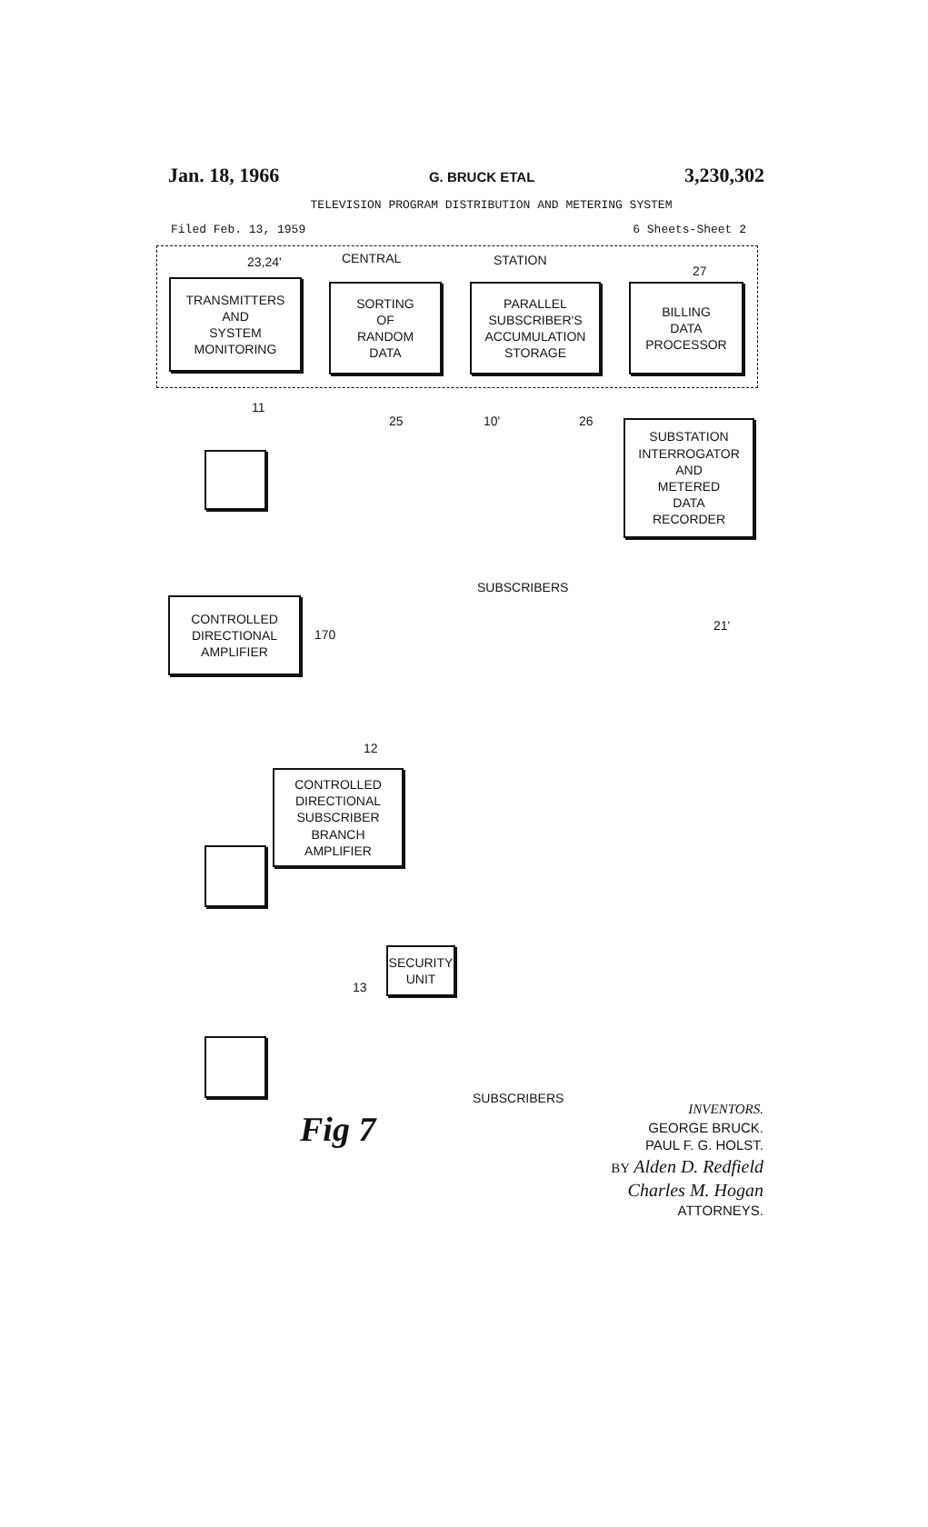Jan. 18, 1966 G. BRUCK ETAL 3,230,302
TELEVISION PROGRAM DISTRIBUTION AND METERING SYSTEM
Filed Feb. 13, 1959 6 Sheets-Sheet 2
23,24' CENTRAL STATION
27
TRANSMITTERS
AND
SYSTEM
MONITORING
SORTING
OF
RANDOM
DATA
PARALLEL
SUBSCRIBER'S
ACCUMULATION
STORAGE
BILLING
DATA
PROCESSOR
11
25 10' 26
SUBSTATION
INTERROGATOR
AND
METERED
DATA
RECORDER
SUBSCRIBERS
21'
CONTROLLED
DIRECTIONAL
AMPLIFIER
170
12
CONTROLLED
DIRECTIONAL
SUBSCRIBER
BRANCH
AMPLIFIER
SECURITY
UNIT
13
SUBSCRIBERS
Fig 7
INVENTORS.
GEORGE BRUCK.
PAUL F. G. HOLST.
BY Alden D. Redfield
Charles M. Hogan
ATTORNEYS.